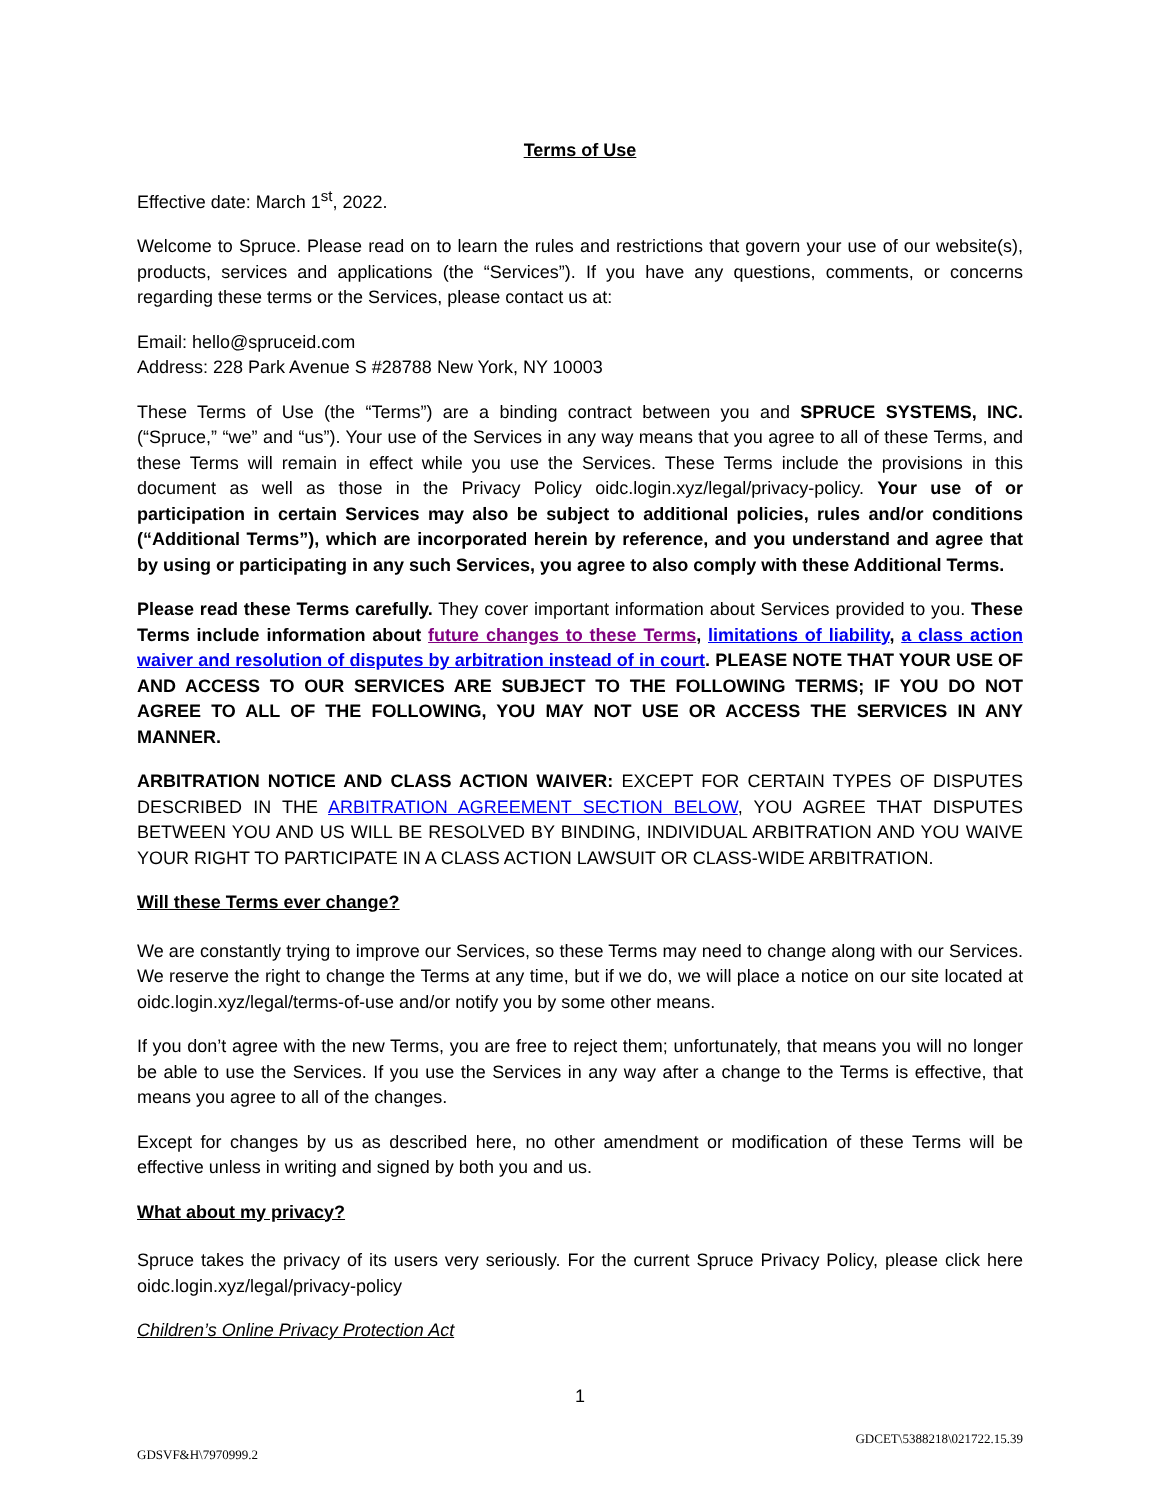Terms of Use
Effective date: March 1<sup>st</sup>, 2022.
Welcome to Spruce. Please read on to learn the rules and restrictions that govern your use of our website(s), products, services and applications (the “Services”). If you have any questions, comments, or concerns regarding these terms or the Services, please contact us at:
Email: hello@spruceid.com
Address: 228 Park Avenue S #28788 New York, NY 10003
These Terms of Use (the “Terms”) are a binding contract between you and SPRUCE SYSTEMS, INC. (“Spruce,” “we” and “us”). Your use of the Services in any way means that you agree to all of these Terms, and these Terms will remain in effect while you use the Services. These Terms include the provisions in this document as well as those in the Privacy Policy oidc.login.xyz/legal/privacy-policy. Your use of or participation in certain Services may also be subject to additional policies, rules and/or conditions (“Additional Terms”), which are incorporated herein by reference, and you understand and agree that by using or participating in any such Services, you agree to also comply with these Additional Terms.
Please read these Terms carefully. They cover important information about Services provided to you. These Terms include information about future changes to these Terms, limitations of liability, a class action waiver and resolution of disputes by arbitration instead of in court. PLEASE NOTE THAT YOUR USE OF AND ACCESS TO OUR SERVICES ARE SUBJECT TO THE FOLLOWING TERMS; IF YOU DO NOT AGREE TO ALL OF THE FOLLOWING, YOU MAY NOT USE OR ACCESS THE SERVICES IN ANY MANNER.
ARBITRATION NOTICE AND CLASS ACTION WAIVER: EXCEPT FOR CERTAIN TYPES OF DISPUTES DESCRIBED IN THE ARBITRATION AGREEMENT SECTION BELOW, YOU AGREE THAT DISPUTES BETWEEN YOU AND US WILL BE RESOLVED BY BINDING, INDIVIDUAL ARBITRATION AND YOU WAIVE YOUR RIGHT TO PARTICIPATE IN A CLASS ACTION LAWSUIT OR CLASS-WIDE ARBITRATION.
Will these Terms ever change?
We are constantly trying to improve our Services, so these Terms may need to change along with our Services. We reserve the right to change the Terms at any time, but if we do, we will place a notice on our site located at oidc.login.xyz/legal/terms-of-use and/or notify you by some other means.
If you don’t agree with the new Terms, you are free to reject them; unfortunately, that means you will no longer be able to use the Services. If you use the Services in any way after a change to the Terms is effective, that means you agree to all of the changes.
Except for changes by us as described here, no other amendment or modification of these Terms will be effective unless in writing and signed by both you and us.
What about my privacy?
Spruce takes the privacy of its users very seriously. For the current Spruce Privacy Policy, please click here oidc.login.xyz/legal/privacy-policy
Children’s Online Privacy Protection Act
1
GDCET\5388218\021722.15.39
GDSVF&H\7970999.2